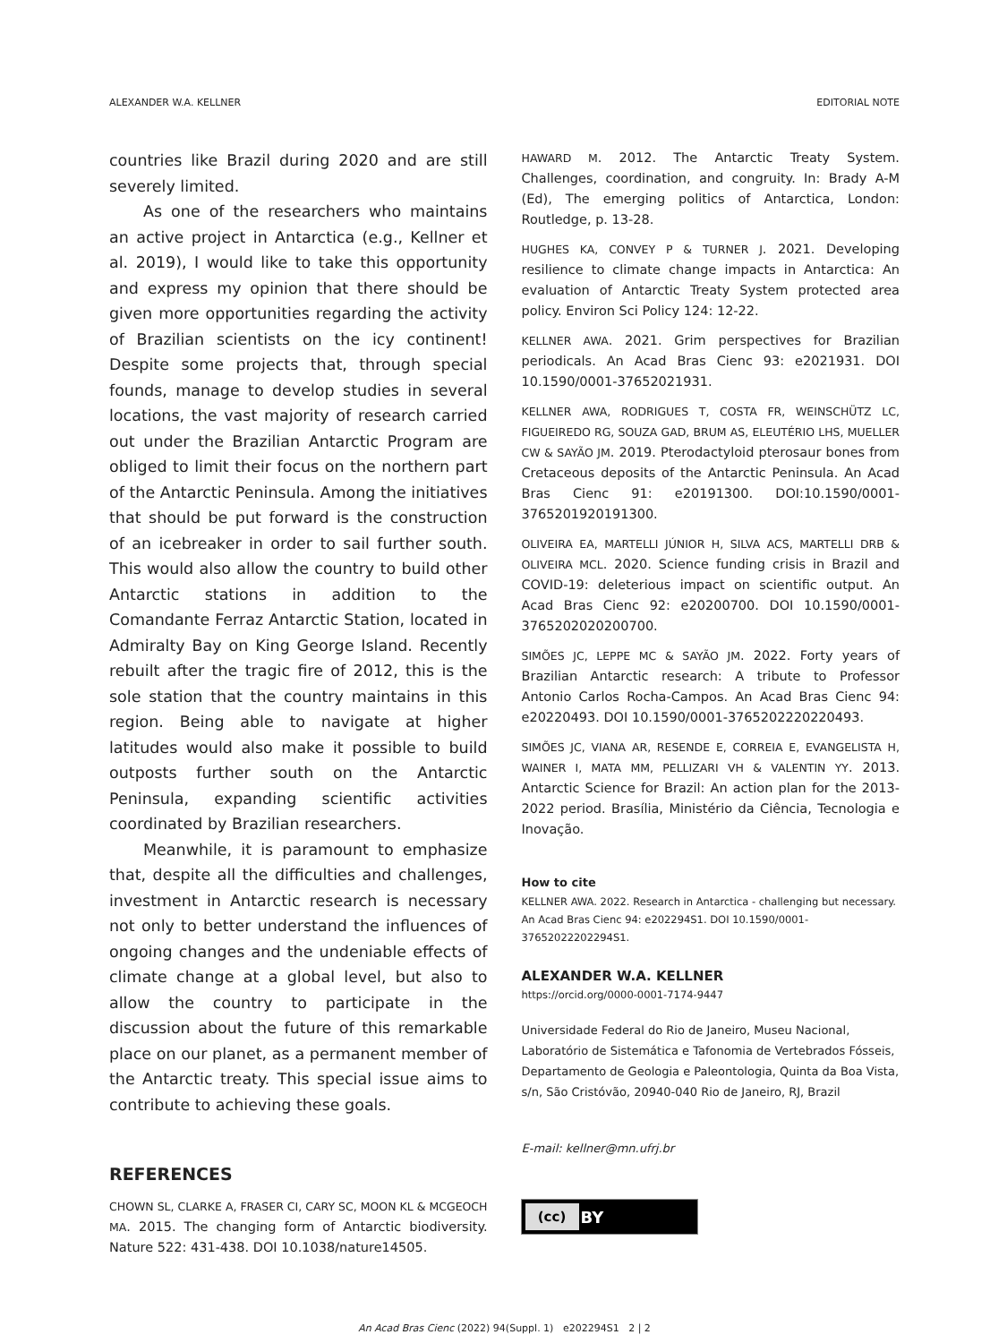ALEXANDER W.A. KELLNER EDITORIAL NOTE
countries like Brazil during 2020 and are still severely limited.
As one of the researchers who maintains an active project in Antarctica (e.g., Kellner et al. 2019), I would like to take this opportunity and express my opinion that there should be given more opportunities regarding the activity of Brazilian scientists on the icy continent! Despite some projects that, through special founds, manage to develop studies in several locations, the vast majority of research carried out under the Brazilian Antarctic Program are obliged to limit their focus on the northern part of the Antarctic Peninsula. Among the initiatives that should be put forward is the construction of an icebreaker in order to sail further south. This would also allow the country to build other Antarctic stations in addition to the Comandante Ferraz Antarctic Station, located in Admiralty Bay on King George Island. Recently rebuilt after the tragic fire of 2012, this is the sole station that the country maintains in this region. Being able to navigate at higher latitudes would also make it possible to build outposts further south on the Antarctic Peninsula, expanding scientific activities coordinated by Brazilian researchers.
Meanwhile, it is paramount to emphasize that, despite all the difficulties and challenges, investment in Antarctic research is necessary not only to better understand the influences of ongoing changes and the undeniable effects of climate change at a global level, but also to allow the country to participate in the discussion about the future of this remarkable place on our planet, as a permanent member of the Antarctic treaty. This special issue aims to contribute to achieving these goals.
REFERENCES
CHOWN SL, CLARKE A, FRASER CI, CARY SC, MOON KL & MCGEOCH MA. 2015. The changing form of Antarctic biodiversity. Nature 522: 431-438. DOI 10.1038/nature14505.
HAWARD M. 2012. The Antarctic Treaty System. Challenges, coordination, and congruity. In: Brady A-M (Ed), The emerging politics of Antarctica, London: Routledge, p. 13-28.
HUGHES KA, CONVEY P & TURNER J. 2021. Developing resilience to climate change impacts in Antarctica: An evaluation of Antarctic Treaty System protected area policy. Environ Sci Policy 124: 12-22.
KELLNER AWA. 2021. Grim perspectives for Brazilian periodicals. An Acad Bras Cienc 93: e2021931. DOI 10.1590/0001-37652021931.
KELLNER AWA, RODRIGUES T, COSTA FR, WEINSCHÜTZ LC, FIGUEIREDO RG, SOUZA GAD, BRUM AS, ELEUTÉRIO LHS, MUELLER CW & SAYÃO JM. 2019. Pterodactyloid pterosaur bones from Cretaceous deposits of the Antarctic Peninsula. An Acad Bras Cienc 91: e20191300. DOI:10.1590/0001-3765201920191300.
OLIVEIRA EA, MARTELLI JÚNIOR H, SILVA ACS, MARTELLI DRB & OLIVEIRA MCL. 2020. Science funding crisis in Brazil and COVID-19: deleterious impact on scientific output. An Acad Bras Cienc 92: e20200700. DOI 10.1590/0001-3765202020200700.
SIMÕES JC, LEPPE MC & SAYÃO JM. 2022. Forty years of Brazilian Antarctic research: A tribute to Professor Antonio Carlos Rocha-Campos. An Acad Bras Cienc 94: e20220493. DOI 10.1590/0001-3765202220220493.
SIMÕES JC, VIANA AR, RESENDE E, CORREIA E, EVANGELISTA H, WAINER I, MATA MM, PELLIZARI VH & VALENTIN YY. 2013. Antarctic Science for Brazil: An action plan for the 2013-2022 period. Brasília, Ministério da Ciência, Tecnologia e Inovação.
How to cite
KELLNER AWA. 2022. Research in Antarctica - challenging but necessary. An Acad Bras Cienc 94: e202294S1. DOI 10.1590/0001-37652022202294S1.
ALEXANDER W.A. KELLNER
https://orcid.org/0000-0001-7174-9447
Universidade Federal do Rio de Janeiro, Museu Nacional, Laboratório de Sistemática e Tafonomia de Vertebrados Fósseis, Departamento de Geologia e Paleontologia, Quinta da Boa Vista, s/n, São Cristóvão, 20940-040 Rio de Janeiro, RJ, Brazil
E-mail: kellner@mn.ufrj.br
(cc) BY
An Acad Bras Cienc (2022) 94(Suppl. 1) e202294S1 2 | 2